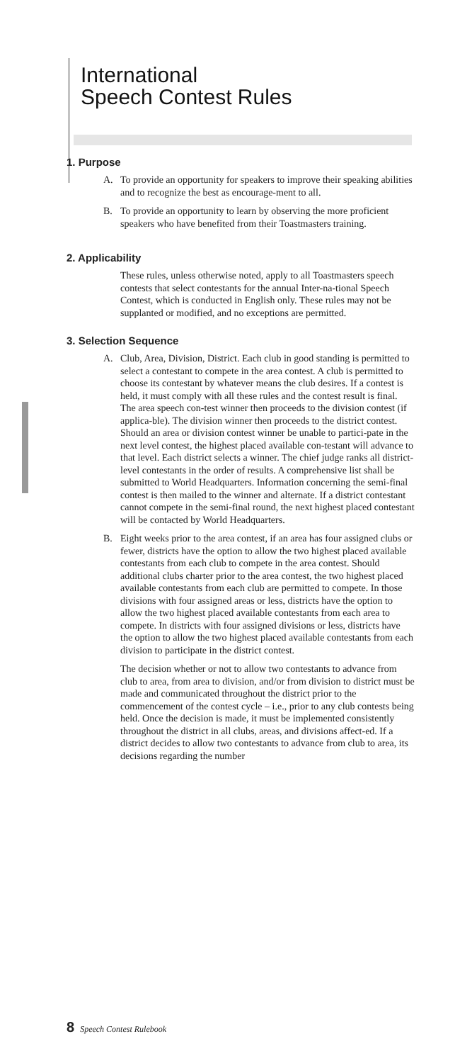International
Speech Contest Rules
1. Purpose
A. To provide an opportunity for speakers to improve their speaking abilities and to recognize the best as encourage-ment to all.
B. To provide an opportunity to learn by observing the more proficient speakers who have benefited from their Toastmasters training.
2. Applicability
These rules, unless otherwise noted, apply to all Toastmasters speech contests that select contestants for the annual Inter-na-tional Speech Contest, which is conducted in English only. These rules may not be supplanted or modified, and no exceptions are permitted.
3. Selection Sequence
A. Club, Area, Division, District. Each club in good standing is permitted to select a contestant to compete in the area contest. A club is permitted to choose its contestant by whatever means the club desires. If a contest is held, it must comply with all these rules and the contest result is final. The area speech con-test winner then proceeds to the division contest (if applica-ble). The division winner then proceeds to the district contest. Should an area or division contest winner be unable to partici-pate in the next level contest, the highest placed available con-testant will advance to that level. Each district selects a winner. The chief judge ranks all district-level contestants in the order of results. A comprehensive list shall be submitted to World Headquarters. Information concerning the semi-final contest is then mailed to the winner and alternate. If a district contestant cannot compete in the semi-final round, the next highest placed contestant will be contacted by World Headquarters.
B. Eight weeks prior to the area contest, if an area has four assigned clubs or fewer, districts have the option to allow the two highest placed available contestants from each club to compete in the area contest. Should additional clubs charter prior to the area contest, the two highest placed available contestants from each club are permitted to compete. In those divisions with four assigned areas or less, districts have the option to allow the two highest placed available contestants from each area to compete. In districts with four assigned divisions or less, districts have the option to allow the two highest placed available contestants from each division to participate in the district contest.
The decision whether or not to allow two contestants to advance from club to area, from area to division, and/or from division to district must be made and communicated throughout the district prior to the commencement of the contest cycle – i.e., prior to any club contests being held. Once the decision is made, it must be implemented consistently throughout the district in all clubs, areas, and divisions affect-ed. If a district decides to allow two contestants to advance from club to area, its decisions regarding the number
8 Speech Contest Rulebook